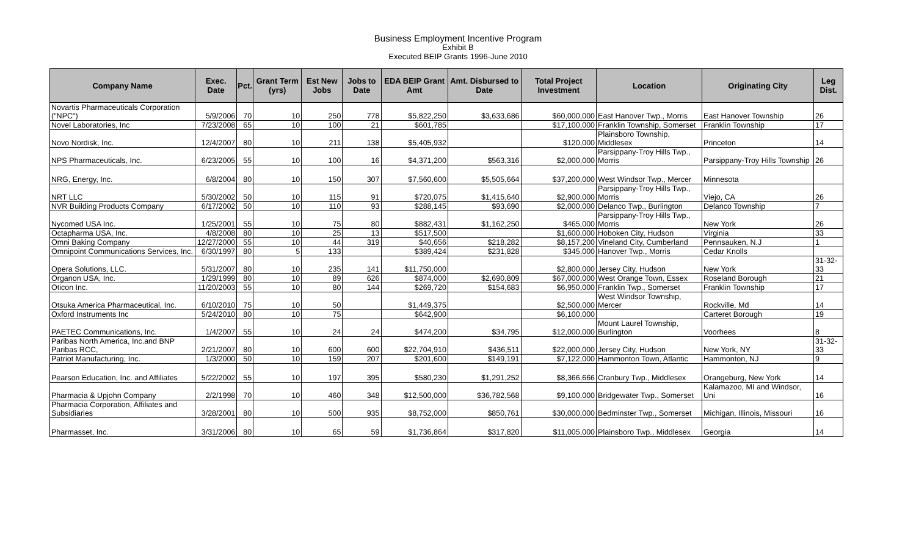Business Employment Incentive Program
Exhibit B
Executed BEIP Grants 1996-June 2010
| Company Name | Exec. Date | Pct. | Grant Term (yrs) | Est New Jobs | Jobs to Date | EDA BEIP Grant Amt | Amt. Disbursed to Date | Total Project Investment | Location | Originating City | Leg Dist. |
| --- | --- | --- | --- | --- | --- | --- | --- | --- | --- | --- | --- |
| Novartis Pharmaceuticals Corporation ("NPC") | 5/9/2006 | 70 | 10 | 250 | 778 | $5,822,250 | $3,633,686 | $60,000,000 | East Hanover Twp., Morris | East Hanover Township | 26 |
| Novel Laboratories, Inc | 7/23/2008 | 65 | 10 | 100 | 21 | $601,785 | | $17,100,000 | Franklin Township, Somerset | Franklin Township | 17 |
| Novo Nordisk, Inc. | 12/4/2007 | 80 | 10 | 211 | 138 | $5,405,932 | | $120,000 | Plainsboro Township, Middlesex | Princeton | 14 |
| NPS Pharmaceuticals, Inc. | 6/23/2005 | 55 | 10 | 100 | 16 | $4,371,200 | $563,316 | $2,000,000 | Parsippany-Troy Hills Twp., Morris | Parsippany-Troy Hills Township | 26 |
| NRG, Energy, Inc. | 6/8/2004 | 80 | 10 | 150 | 307 | $7,560,600 | $5,505,664 | $37,200,000 | West Windsor Twp., Mercer | Minnesota | |
| NRT LLC | 5/30/2002 | 50 | 10 | 115 | 91 | $720,075 | $1,415,640 | $2,900,000 | Parsippany-Troy Hills Twp., Morris | Viejo, CA | 26 |
| NVR Building Products Company | 6/17/2002 | 50 | 10 | 110 | 93 | $288,145 | $93,690 | $2,000,000 | Delanco Twp., Burlington | Delanco Township | 7 |
| Nycomed USA Inc. | 1/25/2001 | 55 | 10 | 75 | 80 | $882,431 | $1,162,250 | $465,000 | Parsippany-Troy Hills Twp., Morris | New York | 26 |
| Octapharma USA, Inc. | 4/8/2008 | 80 | 10 | 25 | 13 | $517,500 | | $1,600,000 | Hoboken City, Hudson | Virginia | 33 |
| Omni Baking Company | 12/27/2000 | 55 | 10 | 44 | 319 | $40,656 | $218,282 | $8,157,200 | Vineland City, Cumberland | Pennsauken, N.J | 1 |
| Omnipoint Communications Services, Inc. | 6/30/1997 | 80 | 5 | 133 | | $389,424 | $231,828 | $345,000 | Hanover Twp., Morris | Cedar Knolls | |
| Opera Solutions, LLC. | 5/31/2007 | 80 | 10 | 235 | 141 | $11,750,000 | | $2,800,000 | Jersey City, Hudson | New York | 31-32-33 |
| Organon USA, Inc. | 1/29/1999 | 80 | 10 | 89 | 626 | $874,000 | $2,690,809 | $67,000,000 | West Orange Town, Essex | Roseland Borough | 21 |
| Oticon Inc. | 11/20/2003 | 55 | 10 | 80 | 144 | $269,720 | $154,683 | $6,950,000 | Franklin Twp., Somerset | Franklin Township | 17 |
| Otsuka America Pharmaceutical, Inc. | 6/10/2010 | 75 | 10 | 50 | | $1,449,375 | | $2,500,000 | West Windsor Township, Mercer | Rockville, Md | 14 |
| Oxford Instruments Inc | 5/24/2010 | 80 | 10 | 75 | | $642,900 | | $6,100,000 | | Carteret Borough | 19 |
| PAETEC Communications, Inc. | 1/4/2007 | 55 | 10 | 24 | 24 | $474,200 | $34,795 | $12,000,000 | Mount Laurel Township, Burlington | Voorhees | 8 |
| Paribas North America, Inc.and BNP Paribas RCC, | 2/21/2007 | 80 | 10 | 600 | 600 | $22,704,910 | $436,511 | $22,000,000 | Jersey City, Hudson | New York, NY | 31-32-33 |
| Patriot Manufacturing, Inc. | 1/3/2000 | 50 | 10 | 159 | 207 | $201,600 | $149,191 | $7,122,000 | Hammonton Town, Atlantic | Hammonton, NJ | 9 |
| Pearson Education, Inc. and Affiliates | 5/22/2002 | 55 | 10 | 197 | 395 | $580,230 | $1,291,252 | $8,366,666 | Cranbury Twp., Middlesex | Orangeburg, New York | 14 |
| Pharmacia & Upjohn Company | 2/2/1998 | 70 | 10 | 460 | 348 | $12,500,000 | $36,782,568 | $9,100,000 | Bridgewater Twp., Somerset | Kalamazoo, MI and Windsor, Uni | 16 |
| Pharmacia Corporation, Affiliates and Subsidiaries | 3/28/2001 | 80 | 10 | 500 | 935 | $8,752,000 | $850,761 | $30,000,000 | Bedminster Twp., Somerset | Michigan, Illinois, Missouri | 16 |
| Pharmasset, Inc. | 3/31/2006 | 80 | 10 | 65 | 59 | $1,736,864 | $317,820 | $11,005,000 | Plainsboro Twp., Middlesex | Georgia | 14 |